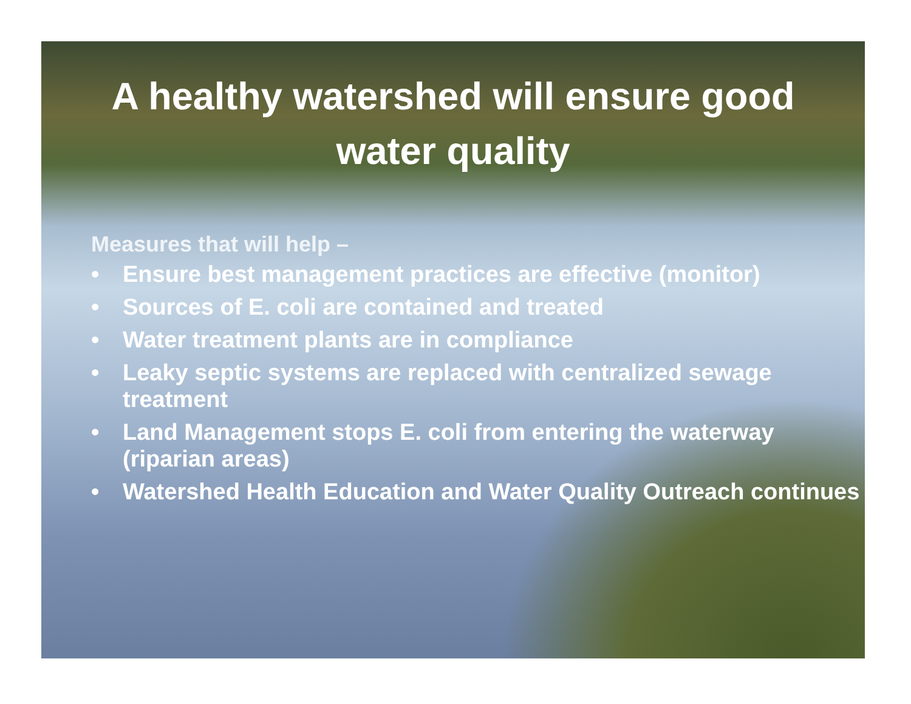A healthy watershed will ensure good water quality
Measures that will help –
• Ensure best management practices are effective (monitor)
• Sources of E. coli are contained and treated
• Water treatment plants are in compliance
• Leaky septic systems are replaced with centralized sewage treatment
• Land Management stops E. coli from entering the waterway (riparian areas)
• Watershed Health Education and Water Quality Outreach continues